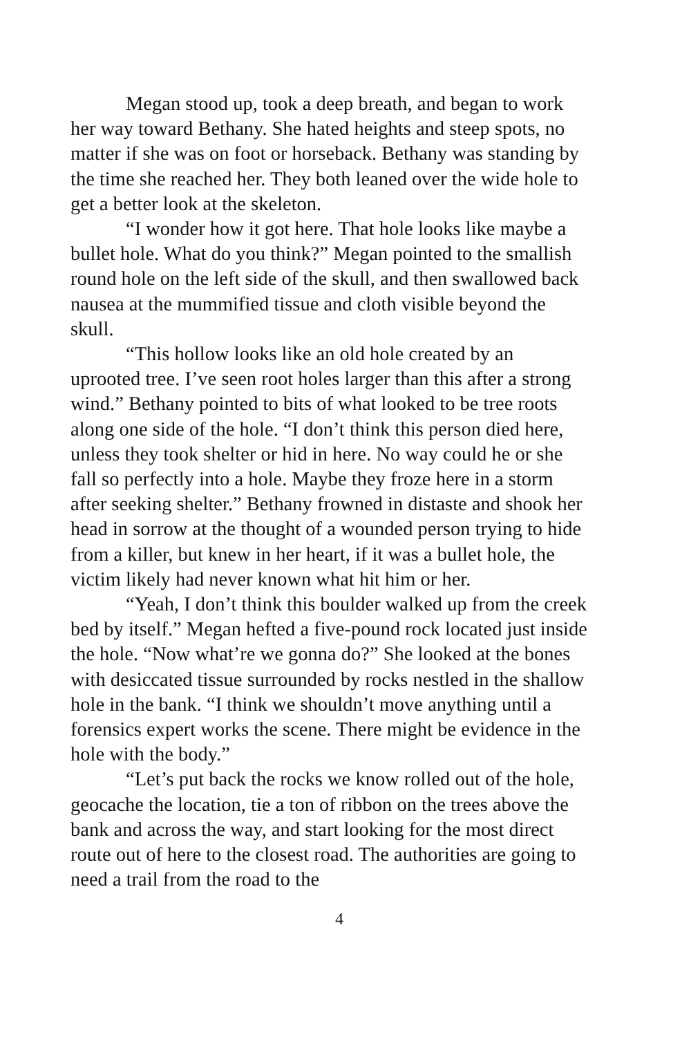Megan stood up, took a deep breath, and began to work her way toward Bethany. She hated heights and steep spots, no matter if she was on foot or horseback. Bethany was standing by the time she reached her. They both leaned over the wide hole to get a better look at the skeleton.
“I wonder how it got here. That hole looks like maybe a bullet hole. What do you think?” Megan pointed to the smallish round hole on the left side of the skull, and then swallowed back nausea at the mummified tissue and cloth visible beyond the skull.
“This hollow looks like an old hole created by an uprooted tree. I’ve seen root holes larger than this after a strong wind.” Bethany pointed to bits of what looked to be tree roots along one side of the hole. “I don’t think this person died here, unless they took shelter or hid in here. No way could he or she fall so perfectly into a hole. Maybe they froze here in a storm after seeking shelter.” Bethany frowned in distaste and shook her head in sorrow at the thought of a wounded person trying to hide from a killer, but knew in her heart, if it was a bullet hole, the victim likely had never known what hit him or her.
“Yeah, I don’t think this boulder walked up from the creek bed by itself.” Megan hefted a five-pound rock located just inside the hole. “Now what’re we gonna do?” She looked at the bones with desiccated tissue surrounded by rocks nestled in the shallow hole in the bank. “I think we shouldn’t move anything until a forensics expert works the scene. There might be evidence in the hole with the body.”
“Let’s put back the rocks we know rolled out of the hole, geocache the location, tie a ton of ribbon on the trees above the bank and across the way, and start looking for the most direct route out of here to the closest road. The authorities are going to need a trail from the road to the
4